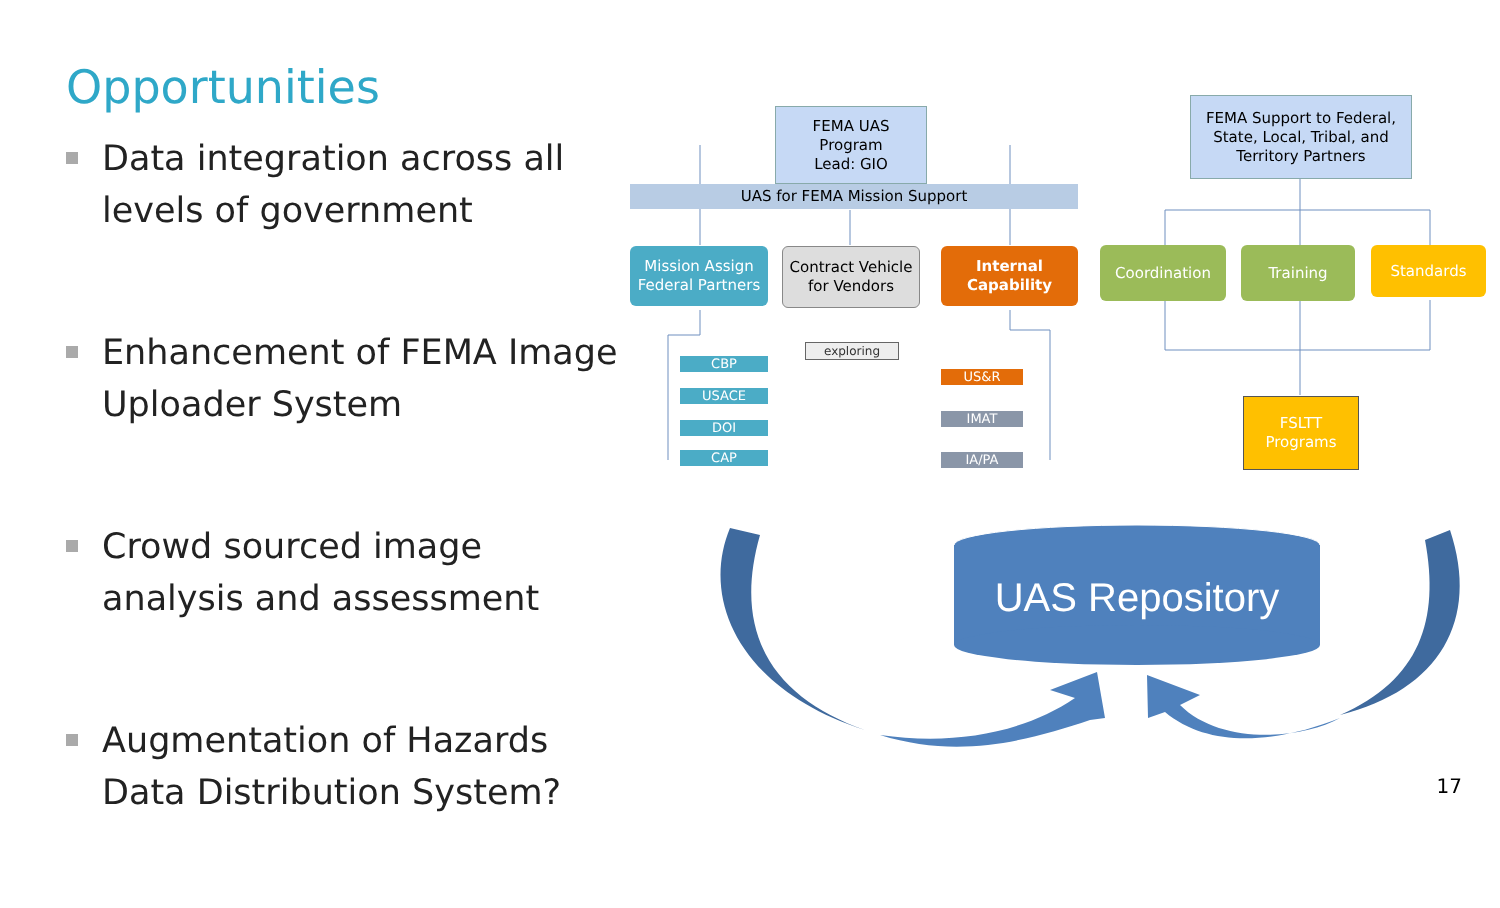Opportunities
Data integration across all levels of government
Enhancement of FEMA Image Uploader System
Crowd sourced image analysis and assessment
Augmentation of Hazards Data Distribution System?
FEMA UAS
Program
Lead: GIO
UAS for FEMA Mission Support
FEMA Support to Federal, State, Local, Tribal, and Territory Partners
Mission Assign Federal Partners
Contract Vehicle for Vendors
Internal Capability
Coordination Training Standards
FSLTT
Programs
CBP
USACE
DOI
CAP
exploring
US&R
IMAT
IA/PA
UAS Repository
17